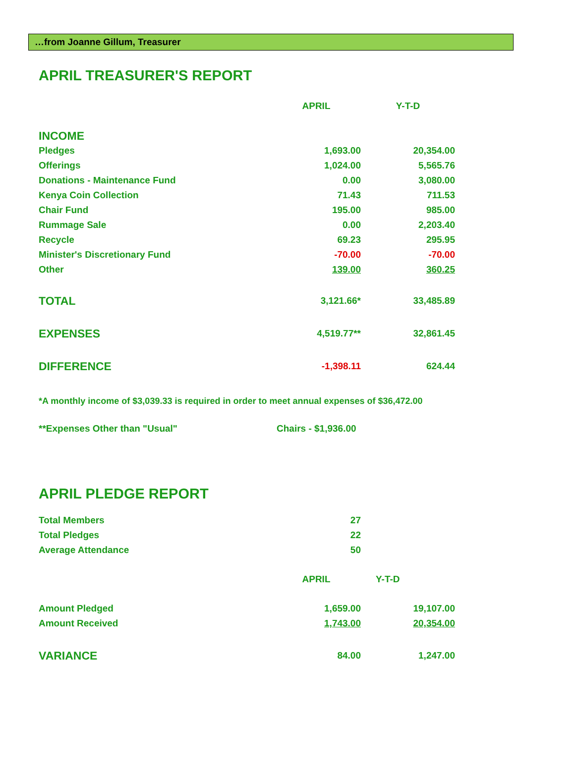…from Joanne Gillum, Treasurer
APRIL TREASURER'S REPORT
| | APRIL | Y-T-D |
| INCOME | | |
| Pledges | 1,693.00 | 20,354.00 |
| Offerings | 1,024.00 | 5,565.76 |
| Donations - Maintenance Fund | 0.00 | 3,080.00 |
| Kenya Coin Collection | 71.43 | 711.53 |
| Chair Fund | 195.00 | 985.00 |
| Rummage Sale | 0.00 | 2,203.40 |
| Recycle | 69.23 | 295.95 |
| Minister's Discretionary Fund | -70.00 | -70.00 |
| Other | 139.00 | 360.25 |
| TOTAL | 3,121.66* | 33,485.89 |
| EXPENSES | 4,519.77** | 32,861.45 |
| DIFFERENCE | -1,398.11 | 624.44 |
*A monthly income of $3,039.33 is required in order to meet annual expenses of $36,472.00
| **Expenses Other than "Usual" | Chairs - $1,936.00 |
APRIL PLEDGE REPORT
| Total Members | 27 | |
| Total Pledges | 22 | |
| Average Attendance | 50 | |
| | APRIL | Y-T-D |
| Amount Pledged | 1,659.00 | 19,107.00 |
| Amount Received | 1,743.00 | 20,354.00 |
| VARIANCE | 84.00 | 1,247.00 |